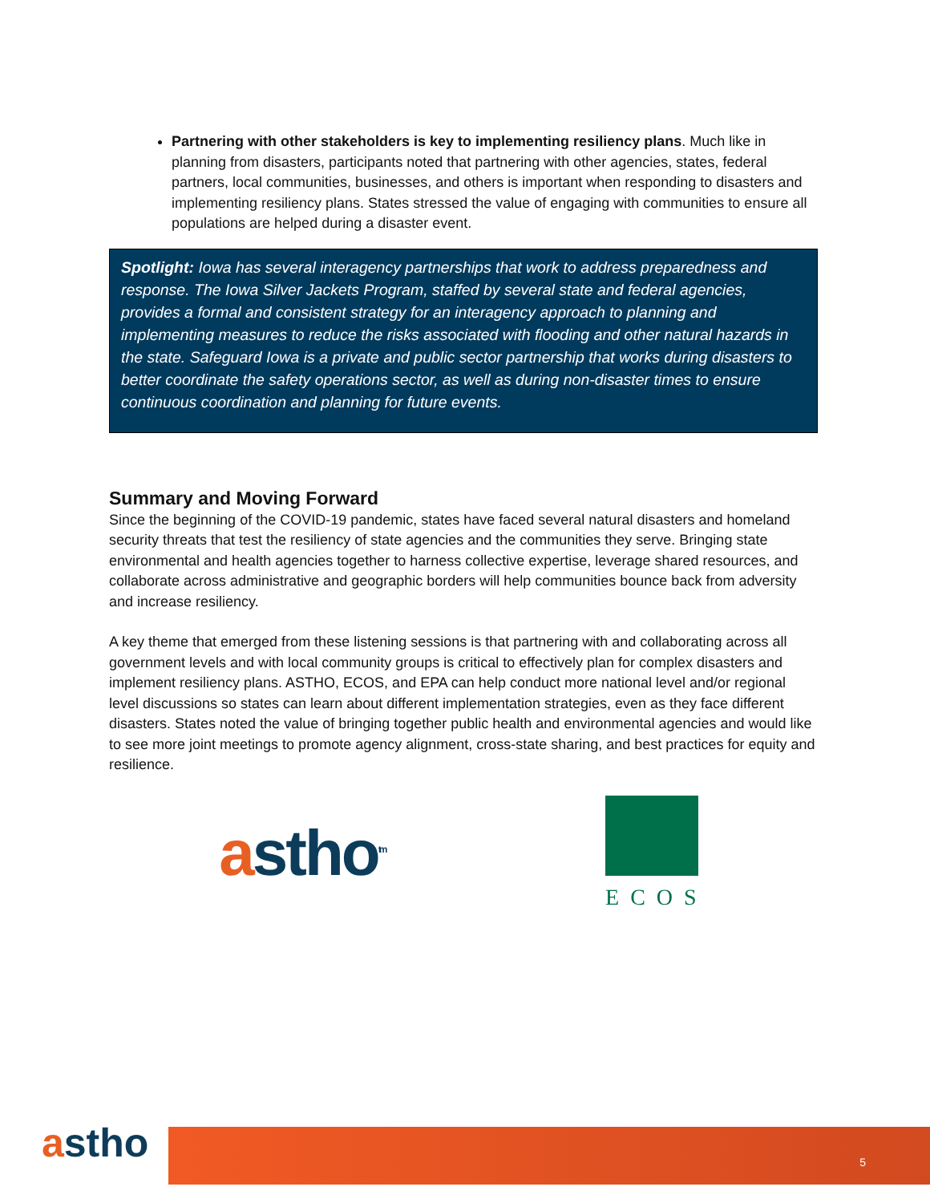Partnering with other stakeholders is key to implementing resiliency plans. Much like in planning from disasters, participants noted that partnering with other agencies, states, federal partners, local communities, businesses, and others is important when responding to disasters and implementing resiliency plans. States stressed the value of engaging with communities to ensure all populations are helped during a disaster event.
Spotlight: Iowa has several interagency partnerships that work to address preparedness and response. The Iowa Silver Jackets Program, staffed by several state and federal agencies, provides a formal and consistent strategy for an interagency approach to planning and implementing measures to reduce the risks associated with flooding and other natural hazards in the state. Safeguard Iowa is a private and public sector partnership that works during disasters to better coordinate the safety operations sector, as well as during non-disaster times to ensure continuous coordination and planning for future events.
Summary and Moving Forward
Since the beginning of the COVID-19 pandemic, states have faced several natural disasters and homeland security threats that test the resiliency of state agencies and the communities they serve. Bringing state environmental and health agencies together to harness collective expertise, leverage shared resources, and collaborate across administrative and geographic borders will help communities bounce back from adversity and increase resiliency.
A key theme that emerged from these listening sessions is that partnering with and collaborating across all government levels and with local community groups is critical to effectively plan for complex disasters and implement resiliency plans. ASTHO, ECOS, and EPA can help conduct more national level and/or regional level discussions so states can learn about different implementation strategies, even as they face different disasters. States noted the value of bringing together public health and environmental agencies and would like to see more joint meetings to promote agency alignment, cross-state sharing, and best practices for equity and resilience.
astho<sup>tm</sup>
ECOS
astho
5